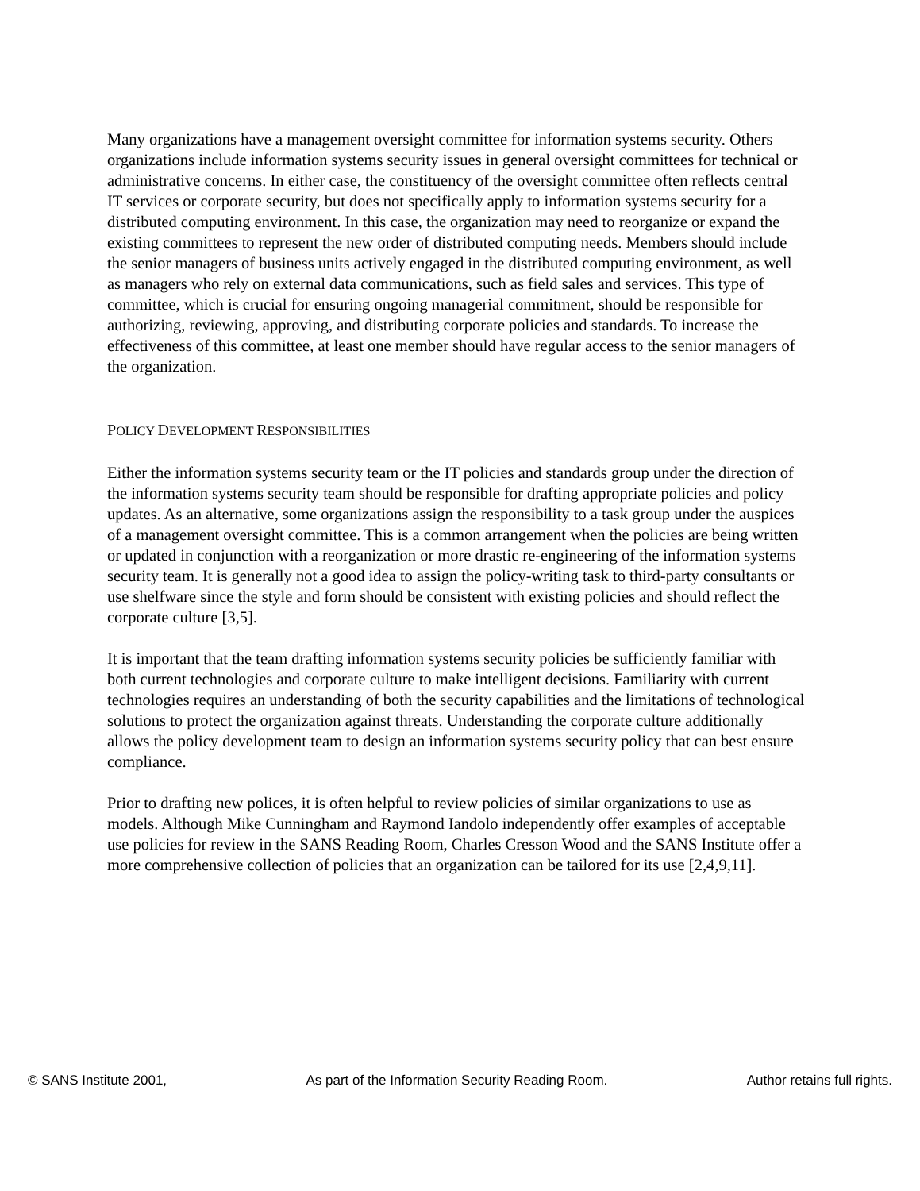Many organizations have a management oversight committee for information systems security. Others organizations include information systems security issues in general oversight committees for technical or administrative concerns. In either case, the constituency of the oversight committee often reflects central IT services or corporate security, but does not specifically apply to information systems security for a distributed computing environment. In this case, the organization may need to reorganize or expand the existing committees to represent the new order of distributed computing needs. Members should include the senior managers of business units actively engaged in the distributed computing environment, as well as managers who rely on external data communications, such as field sales and services. This type of committee, which is crucial for ensuring ongoing managerial commitment, should be responsible for authorizing, reviewing, approving, and distributing corporate policies and standards. To increase the effectiveness of this committee, at least one member should have regular access to the senior managers of the organization.
POLICY DEVELOPMENT RESPONSIBILITIES
Either the information systems security team or the IT policies and standards group under the direction of the information systems security team should be responsible for drafting appropriate policies and policy updates. As an alternative, some organizations assign the responsibility to a task group under the auspices of a management oversight committee. This is a common arrangement when the policies are being written or updated in conjunction with a reorganization or more drastic re-engineering of the information systems security team. It is generally not a good idea to assign the policy-writing task to third-party consultants or use shelfware since the style and form should be consistent with existing policies and should reflect the corporate culture [3,5].
It is important that the team drafting information systems security policies be sufficiently familiar with both current technologies and corporate culture to make intelligent decisions. Familiarity with current technologies requires an understanding of both the security capabilities and the limitations of technological solutions to protect the organization against threats. Understanding the corporate culture additionally allows the policy development team to design an information systems security policy that can best ensure compliance.
Prior to drafting new polices, it is often helpful to review policies of similar organizations to use as models. Although Mike Cunningham and Raymond Iandolo independently offer examples of acceptable use policies for review in the SANS Reading Room, Charles Cresson Wood and the SANS Institute offer a more comprehensive collection of policies that an organization can be tailored for its use [2,4,9,11].
© SANS Institute 2001, As part of the Information Security Reading Room. Author retains full rights.